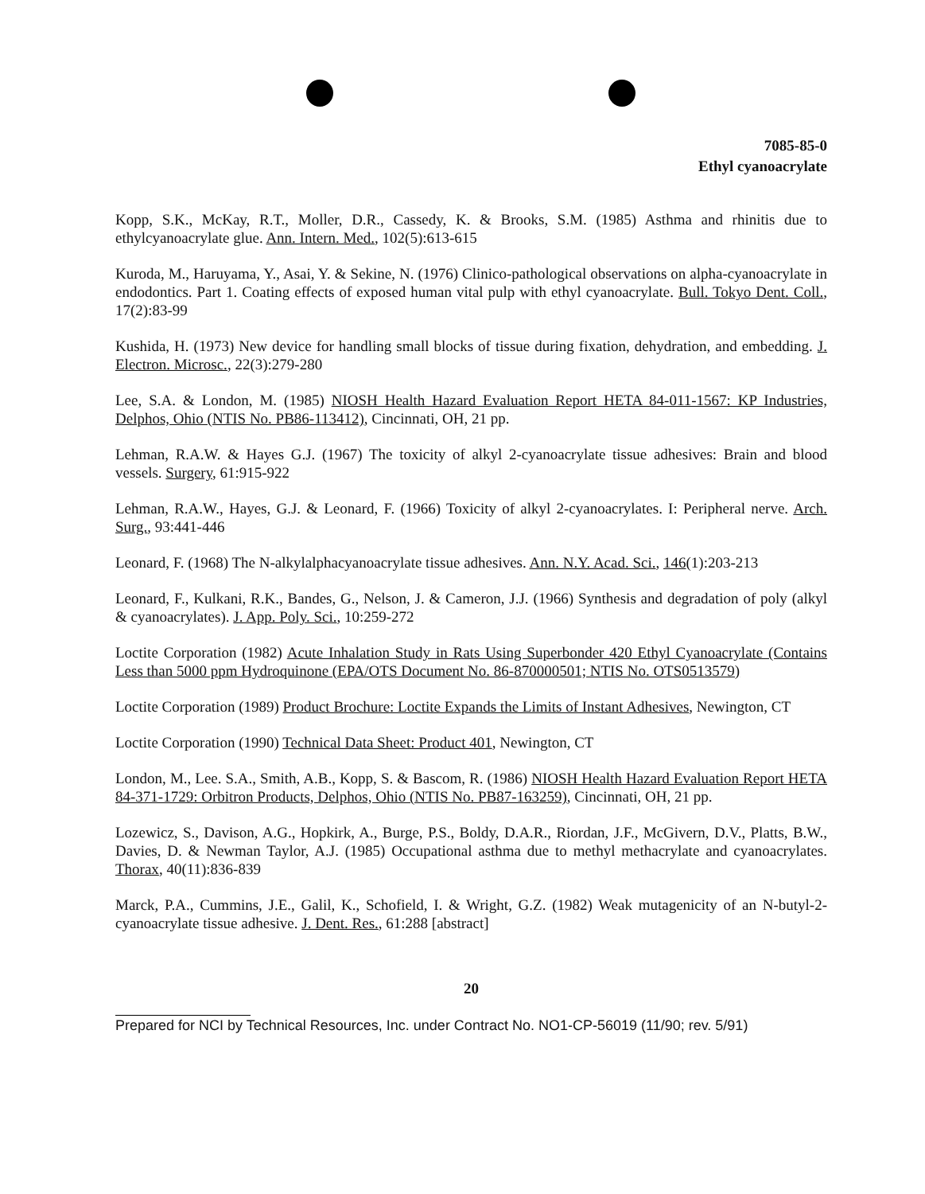7085-85-0
Ethyl cyanoacrylate
Kopp, S.K., McKay, R.T., Moller, D.R., Cassedy, K. & Brooks, S.M. (1985) Asthma and rhinitis due to ethylcyanoacrylate glue. Ann. Intern. Med., 102(5):613-615
Kuroda, M., Haruyama, Y., Asai, Y. & Sekine, N. (1976) Clinico-pathological observations on alpha-cyanoacrylate in endodontics. Part 1. Coating effects of exposed human vital pulp with ethyl cyanoacrylate. Bull. Tokyo Dent. Coll., 17(2):83-99
Kushida, H. (1973) New device for handling small blocks of tissue during fixation, dehydration, and embedding. J. Electron. Microsc., 22(3):279-280
Lee, S.A. & London, M. (1985) NIOSH Health Hazard Evaluation Report HETA 84-011-1567: KP Industries, Delphos, Ohio (NTIS No. PB86-113412), Cincinnati, OH, 21 pp.
Lehman, R.A.W. & Hayes G.J. (1967) The toxicity of alkyl 2-cyanoacrylate tissue adhesives: Brain and blood vessels. Surgery, 61:915-922
Lehman, R.A.W., Hayes, G.J. & Leonard, F. (1966) Toxicity of alkyl 2-cyanoacrylates. I: Peripheral nerve. Arch. Surg., 93:441-446
Leonard, F. (1968) The N-alkylalphacyanoacrylate tissue adhesives. Ann. N.Y. Acad. Sci., 146(1):203-213
Leonard, F., Kulkani, R.K., Bandes, G., Nelson, J. & Cameron, J.J. (1966) Synthesis and degradation of poly (alkyl & cyanoacrylates). J. App. Poly. Sci., 10:259-272
Loctite Corporation (1982) Acute Inhalation Study in Rats Using Superbonder 420 Ethyl Cyanoacrylate (Contains Less than 5000 ppm Hydroquinone (EPA/OTS Document No. 86-870000501; NTIS No. OTS0513579)
Loctite Corporation (1989) Product Brochure: Loctite Expands the Limits of Instant Adhesives, Newington, CT
Loctite Corporation (1990) Technical Data Sheet: Product 401, Newington, CT
London, M., Lee. S.A., Smith, A.B., Kopp, S. & Bascom, R. (1986) NIOSH Health Hazard Evaluation Report HETA 84-371-1729: Orbitron Products, Delphos, Ohio (NTIS No. PB87-163259), Cincinnati, OH, 21 pp.
Lozewicz, S., Davison, A.G., Hopkirk, A., Burge, P.S., Boldy, D.A.R., Riordan, J.F., McGivern, D.V., Platts, B.W., Davies, D. & Newman Taylor, A.J. (1985) Occupational asthma due to methyl methacrylate and cyanoacrylates. Thorax, 40(11):836-839
Marck, P.A., Cummins, J.E., Galil, K., Schofield, I. & Wright, G.Z. (1982) Weak mutagenicity of an N-butyl-2-cyanoacrylate tissue adhesive. J. Dent. Res., 61:288 [abstract]
20
Prepared for NCI by Technical Resources, Inc. under Contract No. NO1-CP-56019 (11/90; rev. 5/91)